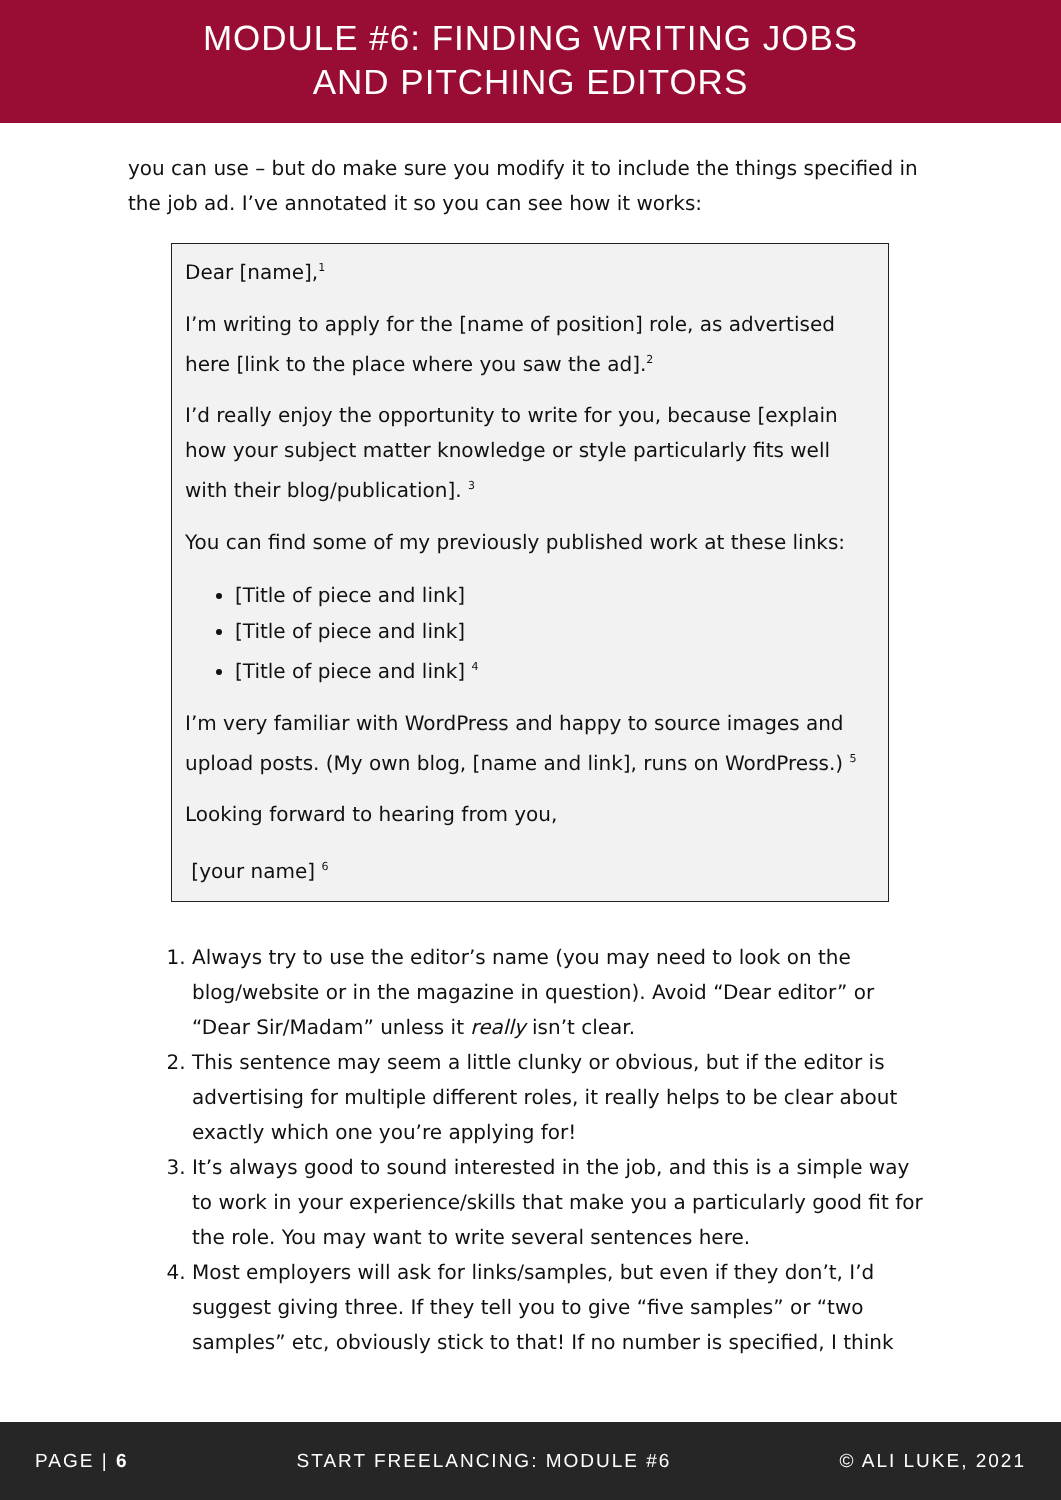MODULE #6: FINDING WRITING JOBS
AND PITCHING EDITORS
you can use – but do make sure you modify it to include the things specified in the job ad. I’ve annotated it so you can see how it works:
Dear [name],<sup>1</sup>
I’m writing to apply for the [name of position] role, as advertised here [link to the place where you saw the ad].<sup>2</sup>
I’d really enjoy the opportunity to write for you, because [explain how your subject matter knowledge or style particularly fits well with their blog/publication]. <sup>3</sup>
You can find some of my previously published work at these links:
[Title of piece and link]
[Title of piece and link]
[Title of piece and link] <sup>4</sup>
I’m very familiar with WordPress and happy to source images and upload posts. (My own blog, [name and link], runs on WordPress.) <sup>5</sup>
Looking forward to hearing from you,
[your name] <sup>6</sup>
1. Always try to use the editor’s name (you may need to look on the blog/website or in the magazine in question). Avoid “Dear editor” or “Dear Sir/Madam” unless it really isn’t clear.
2. This sentence may seem a little clunky or obvious, but if the editor is advertising for multiple different roles, it really helps to be clear about exactly which one you’re applying for!
3. It’s always good to sound interested in the job, and this is a simple way to work in your experience/skills that make you a particularly good fit for the role. You may want to write several sentences here.
4. Most employers will ask for links/samples, but even if they don’t, I’d suggest giving three. If they tell you to give “five samples” or “two samples” etc, obviously stick to that! If no number is specified, I think
PAGE | 6 START FREELANCING: MODULE #6 © ALI LUKE, 2021